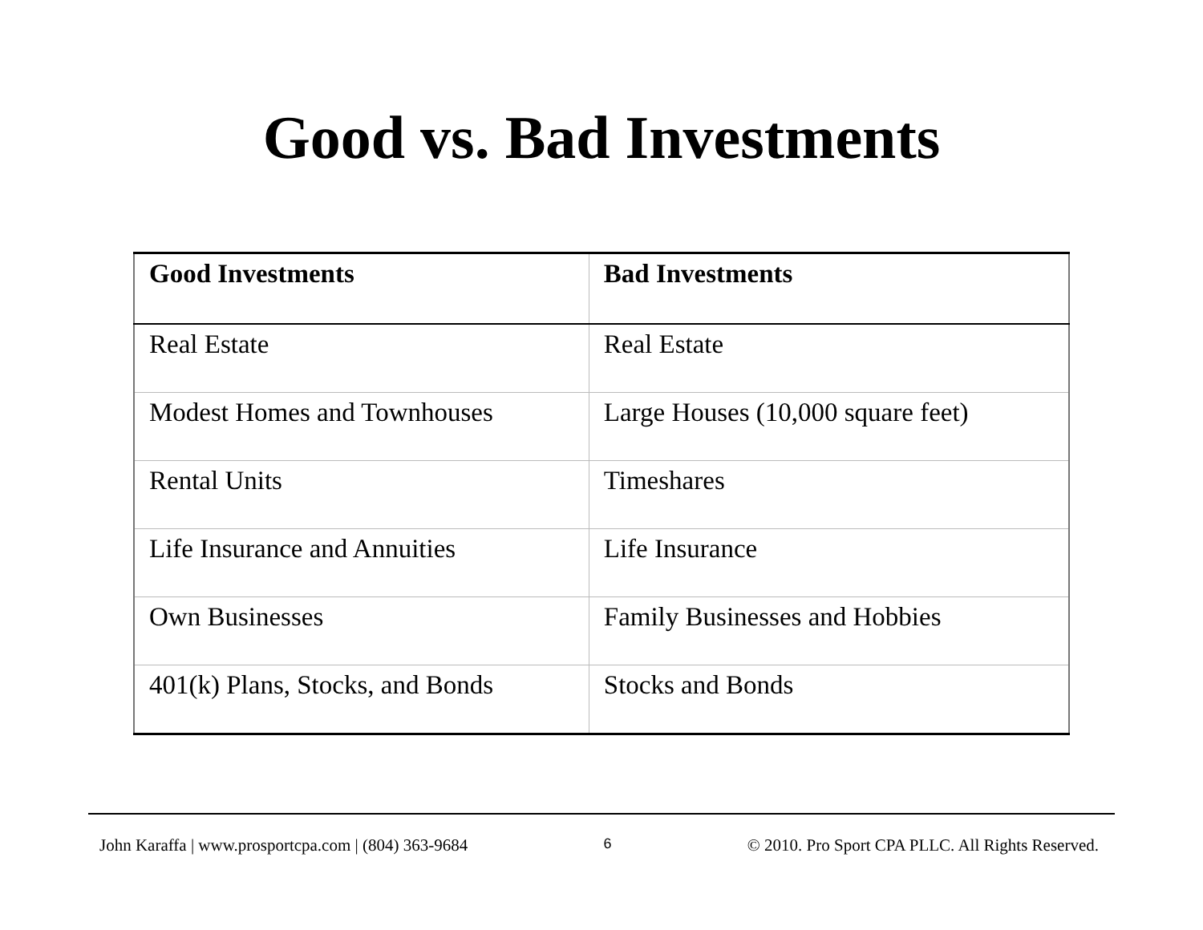Good vs. Bad Investments
| Good Investments | Bad Investments |
| --- | --- |
| Real Estate | Real Estate |
| Modest Homes and Townhouses | Large Houses (10,000 square feet) |
| Rental Units | Timeshares |
| Life Insurance and Annuities | Life Insurance |
| Own Businesses | Family Businesses and Hobbies |
| 401(k) Plans, Stocks, and Bonds | Stocks and Bonds |
John Karaffa | www.prosportcpa.com | (804) 363-9684 6 © 2010. Pro Sport CPA PLLC. All Rights Reserved.